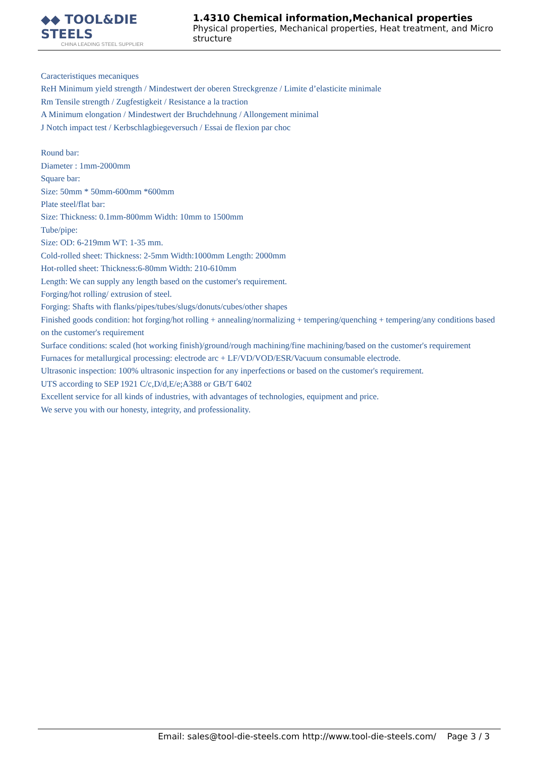◆◆ TOOL&DIE STEELS
CHINA LEADING STEEL SUPPLIER
1.4310 Chemical information,Mechanical properties
Physical properties, Mechanical properties, Heat treatment, and Micro structure
Caracteristiques mecaniques
ReH Minimum yield strength / Mindestwert der oberen Streckgrenze / Limite d’elasticite minimale
Rm Tensile strength / Zugfestigkeit / Resistance a la traction
A Minimum elongation / Mindestwert der Bruchdehnung / Allongement minimal
J Notch impact test / Kerbschlagbiegeversuch / Essai de flexion par choc
Round bar:
Diameter : 1mm-2000mm
Square bar:
Size: 50mm * 50mm-600mm *600mm
Plate steel/flat bar:
Size: Thickness: 0.1mm-800mm Width: 10mm to 1500mm
Tube/pipe:
Size: OD: 6-219mm WT: 1-35 mm.
Cold-rolled sheet: Thickness: 2-5mm Width:1000mm Length: 2000mm
Hot-rolled sheet: Thickness:6-80mm Width: 210-610mm
Length: We can supply any length based on the customer's requirement.
Forging/hot rolling/ extrusion of steel.
Forging: Shafts with flanks/pipes/tubes/slugs/donuts/cubes/other shapes
Finished goods condition: hot forging/hot rolling + annealing/normalizing + tempering/quenching + tempering/any conditions based on the customer's requirement
Surface conditions: scaled (hot working finish)/ground/rough machining/fine machining/based on the customer's requirement
Furnaces for metallurgical processing: electrode arc + LF/VD/VOD/ESR/Vacuum consumable electrode.
Ultrasonic inspection: 100% ultrasonic inspection for any inperfections or based on the customer's requirement.
UTS according to SEP 1921 C/c,D/d,E/e;A388 or GB/T 6402
Excellent service for all kinds of industries, with advantages of technologies, equipment and price.
We serve you with our honesty, integrity, and professionality.
Email: sales@tool-die-steels.com http://www.tool-die-steels.com/ Page 3 / 3